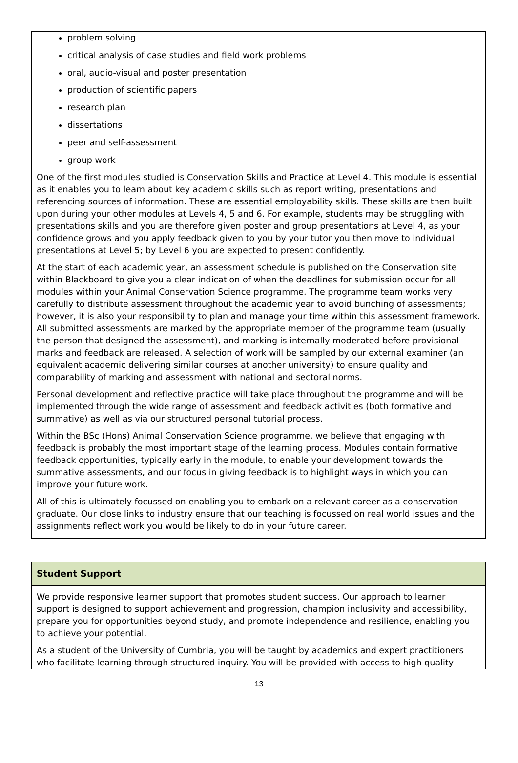problem solving
critical analysis of case studies and field work problems
oral, audio-visual and poster presentation
production of scientific papers
research plan
dissertations
peer and self-assessment
group work
One of the first modules studied is Conservation Skills and Practice at Level 4. This module is essential as it enables you to learn about key academic skills such as report writing, presentations and referencing sources of information. These are essential employability skills. These skills are then built upon during your other modules at Levels 4, 5 and 6. For example, students may be struggling with presentations skills and you are therefore given poster and group presentations at Level 4, as your confidence grows and you apply feedback given to you by your tutor you then move to individual presentations at Level 5; by Level 6 you are expected to present confidently.
At the start of each academic year, an assessment schedule is published on the Conservation site within Blackboard to give you a clear indication of when the deadlines for submission occur for all modules within your Animal Conservation Science programme. The programme team works very carefully to distribute assessment throughout the academic year to avoid bunching of assessments; however, it is also your responsibility to plan and manage your time within this assessment framework. All submitted assessments are marked by the appropriate member of the programme team (usually the person that designed the assessment), and marking is internally moderated before provisional marks and feedback are released. A selection of work will be sampled by our external examiner (an equivalent academic delivering similar courses at another university) to ensure quality and comparability of marking and assessment with national and sectoral norms.
Personal development and reflective practice will take place throughout the programme and will be implemented through the wide range of assessment and feedback activities (both formative and summative) as well as via our structured personal tutorial process.
Within the BSc (Hons) Animal Conservation Science programme, we believe that engaging with feedback is probably the most important stage of the learning process. Modules contain formative feedback opportunities, typically early in the module, to enable your development towards the summative assessments, and our focus in giving feedback is to highlight ways in which you can improve your future work.
All of this is ultimately focussed on enabling you to embark on a relevant career as a conservation graduate. Our close links to industry ensure that our teaching is focussed on real world issues and the assignments reflect work you would be likely to do in your future career.
Student Support
We provide responsive learner support that promotes student success. Our approach to learner support is designed to support achievement and progression, champion inclusivity and accessibility, prepare you for opportunities beyond study, and promote independence and resilience, enabling you to achieve your potential.
As a student of the University of Cumbria, you will be taught by academics and expert practitioners who facilitate learning through structured inquiry. You will be provided with access to high quality
13